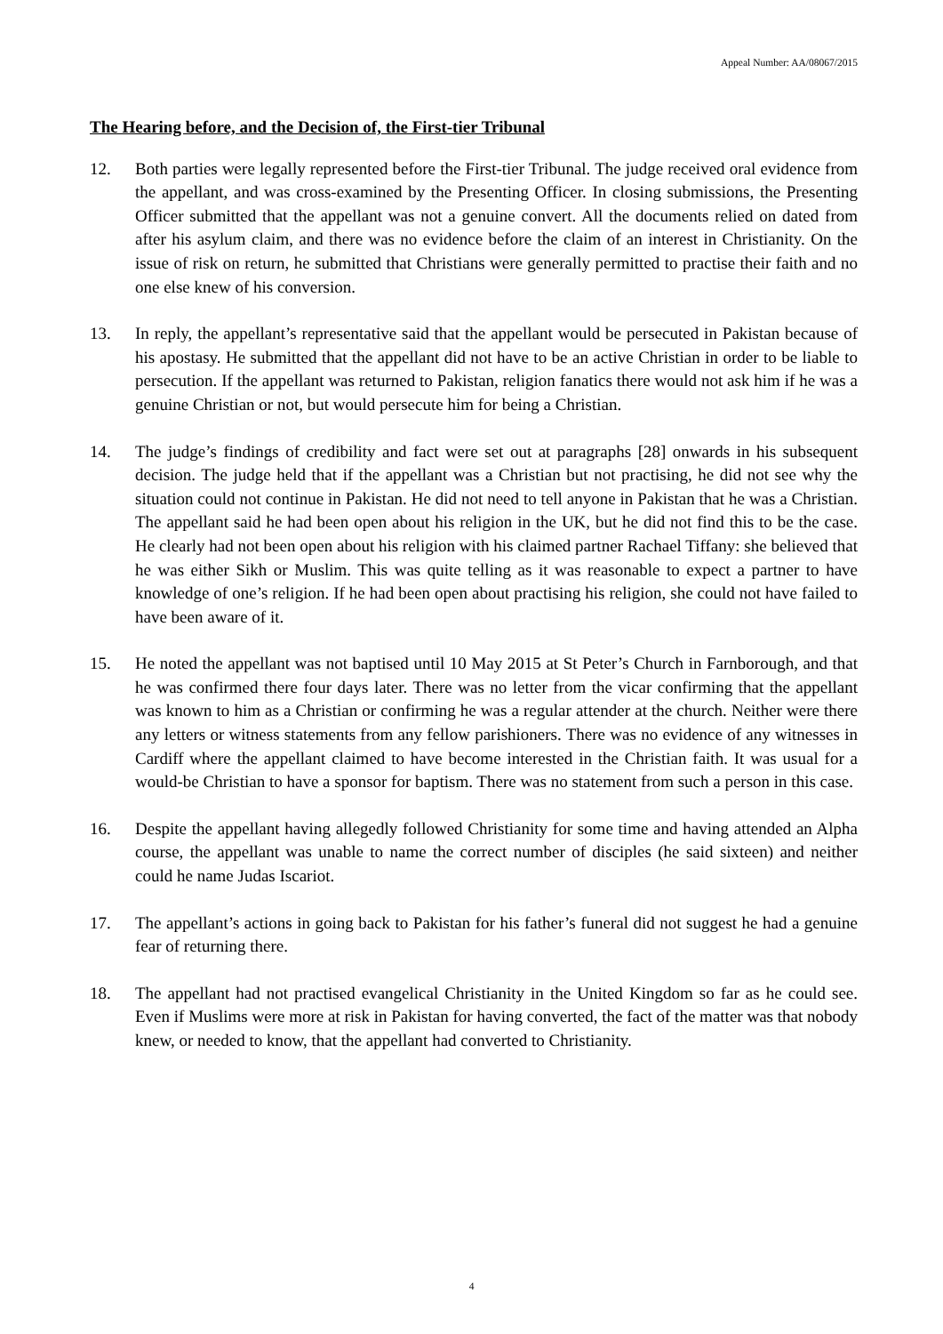Appeal Number: AA/08067/2015
The Hearing before, and the Decision of, the First-tier Tribunal
12. Both parties were legally represented before the First-tier Tribunal. The judge received oral evidence from the appellant, and was cross-examined by the Presenting Officer. In closing submissions, the Presenting Officer submitted that the appellant was not a genuine convert. All the documents relied on dated from after his asylum claim, and there was no evidence before the claim of an interest in Christianity. On the issue of risk on return, he submitted that Christians were generally permitted to practise their faith and no one else knew of his conversion.
13. In reply, the appellant’s representative said that the appellant would be persecuted in Pakistan because of his apostasy. He submitted that the appellant did not have to be an active Christian in order to be liable to persecution. If the appellant was returned to Pakistan, religion fanatics there would not ask him if he was a genuine Christian or not, but would persecute him for being a Christian.
14. The judge’s findings of credibility and fact were set out at paragraphs [28] onwards in his subsequent decision. The judge held that if the appellant was a Christian but not practising, he did not see why the situation could not continue in Pakistan. He did not need to tell anyone in Pakistan that he was a Christian. The appellant said he had been open about his religion in the UK, but he did not find this to be the case. He clearly had not been open about his religion with his claimed partner Rachael Tiffany: she believed that he was either Sikh or Muslim. This was quite telling as it was reasonable to expect a partner to have knowledge of one’s religion. If he had been open about practising his religion, she could not have failed to have been aware of it.
15. He noted the appellant was not baptised until 10 May 2015 at St Peter’s Church in Farnborough, and that he was confirmed there four days later. There was no letter from the vicar confirming that the appellant was known to him as a Christian or confirming he was a regular attender at the church. Neither were there any letters or witness statements from any fellow parishioners. There was no evidence of any witnesses in Cardiff where the appellant claimed to have become interested in the Christian faith. It was usual for a would-be Christian to have a sponsor for baptism. There was no statement from such a person in this case.
16. Despite the appellant having allegedly followed Christianity for some time and having attended an Alpha course, the appellant was unable to name the correct number of disciples (he said sixteen) and neither could he name Judas Iscariot.
17. The appellant’s actions in going back to Pakistan for his father’s funeral did not suggest he had a genuine fear of returning there.
18. The appellant had not practised evangelical Christianity in the United Kingdom so far as he could see. Even if Muslims were more at risk in Pakistan for having converted, the fact of the matter was that nobody knew, or needed to know, that the appellant had converted to Christianity.
4